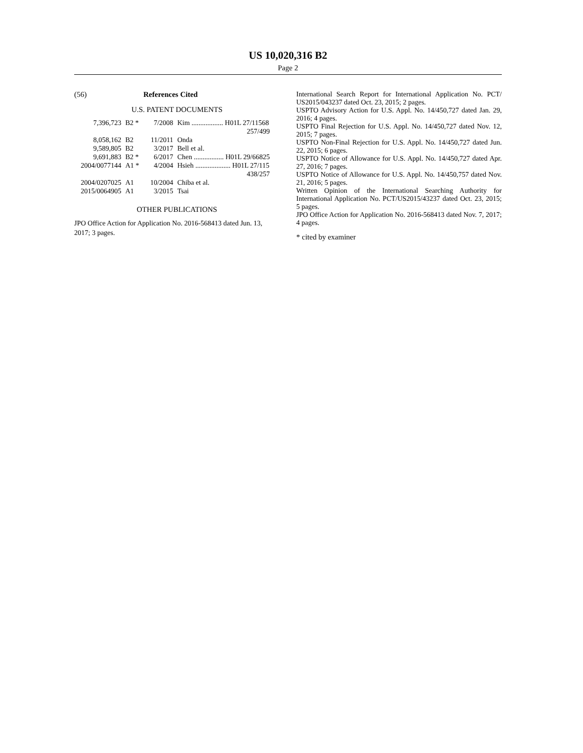US 10,020,316 B2
Page 2
(56) References Cited
U.S. PATENT DOCUMENTS
| 7,396,723 | B2 * | 7/2008 | Kim .................. H01L 27/11568 257/499 |
| 8,058,162 | B2 | 11/2011 | Onda |
| 9,589,805 | B2 | 3/2017 | Bell et al. |
| 9,691,883 | B2 * | 6/2017 | Chen ................. H01L 29/66825 |
| 2004/0077144 | A1 * | 4/2004 | Hsieh .................... H01L 27/115 438/257 |
| 2004/0207025 | A1 | 10/2004 | Chiba et al. |
| 2015/0064905 | A1 | 3/2015 | Tsai |
OTHER PUBLICATIONS
JPO Office Action for Application No. 2016-568413 dated Jun. 13, 2017; 3 pages.
International Search Report for International Application No. PCT/ US2015/043237 dated Oct. 23, 2015; 2 pages.
USPTO Advisory Action for U.S. Appl. No. 14/450,727 dated Jan. 29, 2016; 4 pages.
USPTO Final Rejection for U.S. Appl. No. 14/450,727 dated Nov. 12, 2015; 7 pages.
USPTO Non-Final Rejection for U.S. Appl. No. 14/450,727 dated Jun. 22, 2015; 6 pages.
USPTO Notice of Allowance for U.S. Appl. No. 14/450,727 dated Apr. 27, 2016; 7 pages.
USPTO Notice of Allowance for U.S. Appl. No. 14/450,757 dated Nov. 21, 2016; 5 pages.
Written Opinion of the International Searching Authority for International Application No. PCT/US2015/43237 dated Oct. 23, 2015; 5 pages.
JPO Office Action for Application No. 2016-568413 dated Nov. 7, 2017; 4 pages.
* cited by examiner